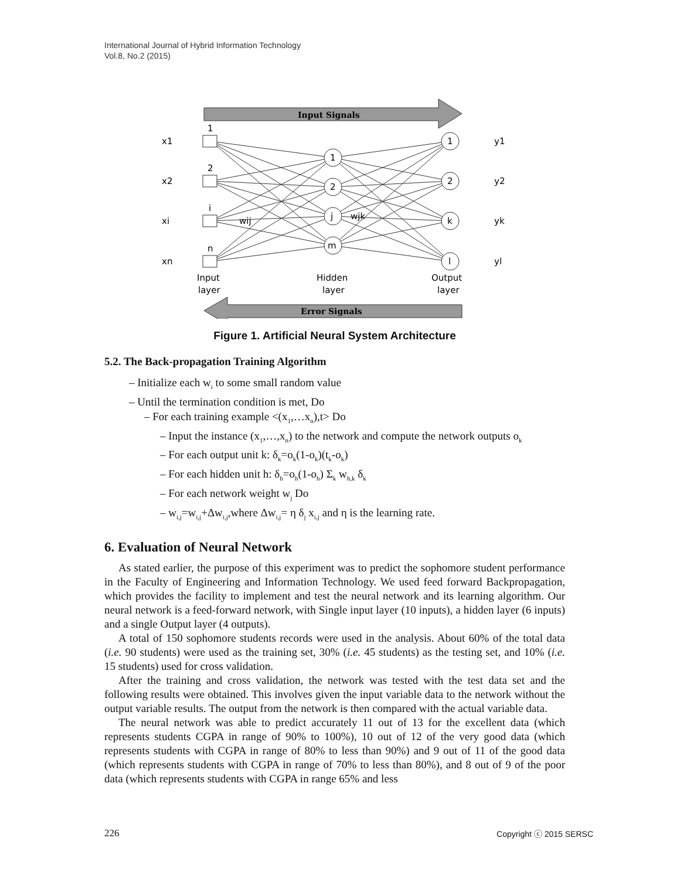International Journal of Hybrid Information Technology
Vol.8, No.2 (2015)
Input Signals
Error Signals
1
2
i
n
1
2
j
m
1
2
k
l
x1
x2
xi
xn
y1
y2
yk
yl
wij
wjk
Input
layer
Hidden
layer
Output
layer
Figure 1. Artificial Neural System Architecture
5.2. The Back-propagation Training Algorithm
– Initialize each w<sub>i</sub> to some small random value
– Until the termination condition is met, Do
– For each training example <(x<sub>1</sub>,…x<sub>n</sub>),t> Do
– Input the instance (x<sub>1</sub>,…,x<sub>n</sub>) to the network and compute the network outputs o<sub>k</sub>
– For each output unit k: δ<sub>k</sub>=o<sub>k</sub>(1-o<sub>k</sub>)(t<sub>k</sub>-o<sub>k</sub>)
– For each hidden unit h: δ<sub>h</sub>=o<sub>h</sub>(1-o<sub>h</sub>) Σ<sub>k</sub> w<sub>h,k</sub> δ<sub>k</sub>
– For each network weight w<sub>j</sub> Do
– w<sub>i,j</sub>=w<sub>i,j</sub>+Δw<sub>i,j</sub>,where Δw<sub>i,j</sub>= η δ<sub>j</sub> x<sub>i,j</sub> and η is the learning rate.
6. Evaluation of Neural Network
As stated earlier, the purpose of this experiment was to predict the sophomore student performance in the Faculty of Engineering and Information Technology. We used feed forward Backpropagation, which provides the facility to implement and test the neural network and its learning algorithm. Our neural network is a feed-forward network, with Single input layer (10 inputs), a hidden layer (6 inputs) and a single Output layer (4 outputs).
A total of 150 sophomore students records were used in the analysis. About 60% of the total data (i.e. 90 students) were used as the training set, 30% (i.e. 45 students) as the testing set, and 10% (i.e. 15 students) used for cross validation.
After the training and cross validation, the network was tested with the test data set and the following results were obtained. This involves given the input variable data to the network without the output variable results. The output from the network is then compared with the actual variable data.
The neural network was able to predict accurately 11 out of 13 for the excellent data (which represents students CGPA in range of 90% to 100%), 10 out of 12 of the very good data (which represents students with CGPA in range of 80% to less than 90%) and 9 out of 11 of the good data (which represents students with CGPA in range of 70% to less than 80%), and 8 out of 9 of the poor data (which represents students with CGPA in range 65% and less
226 Copyright ⓒ 2015 SERSC